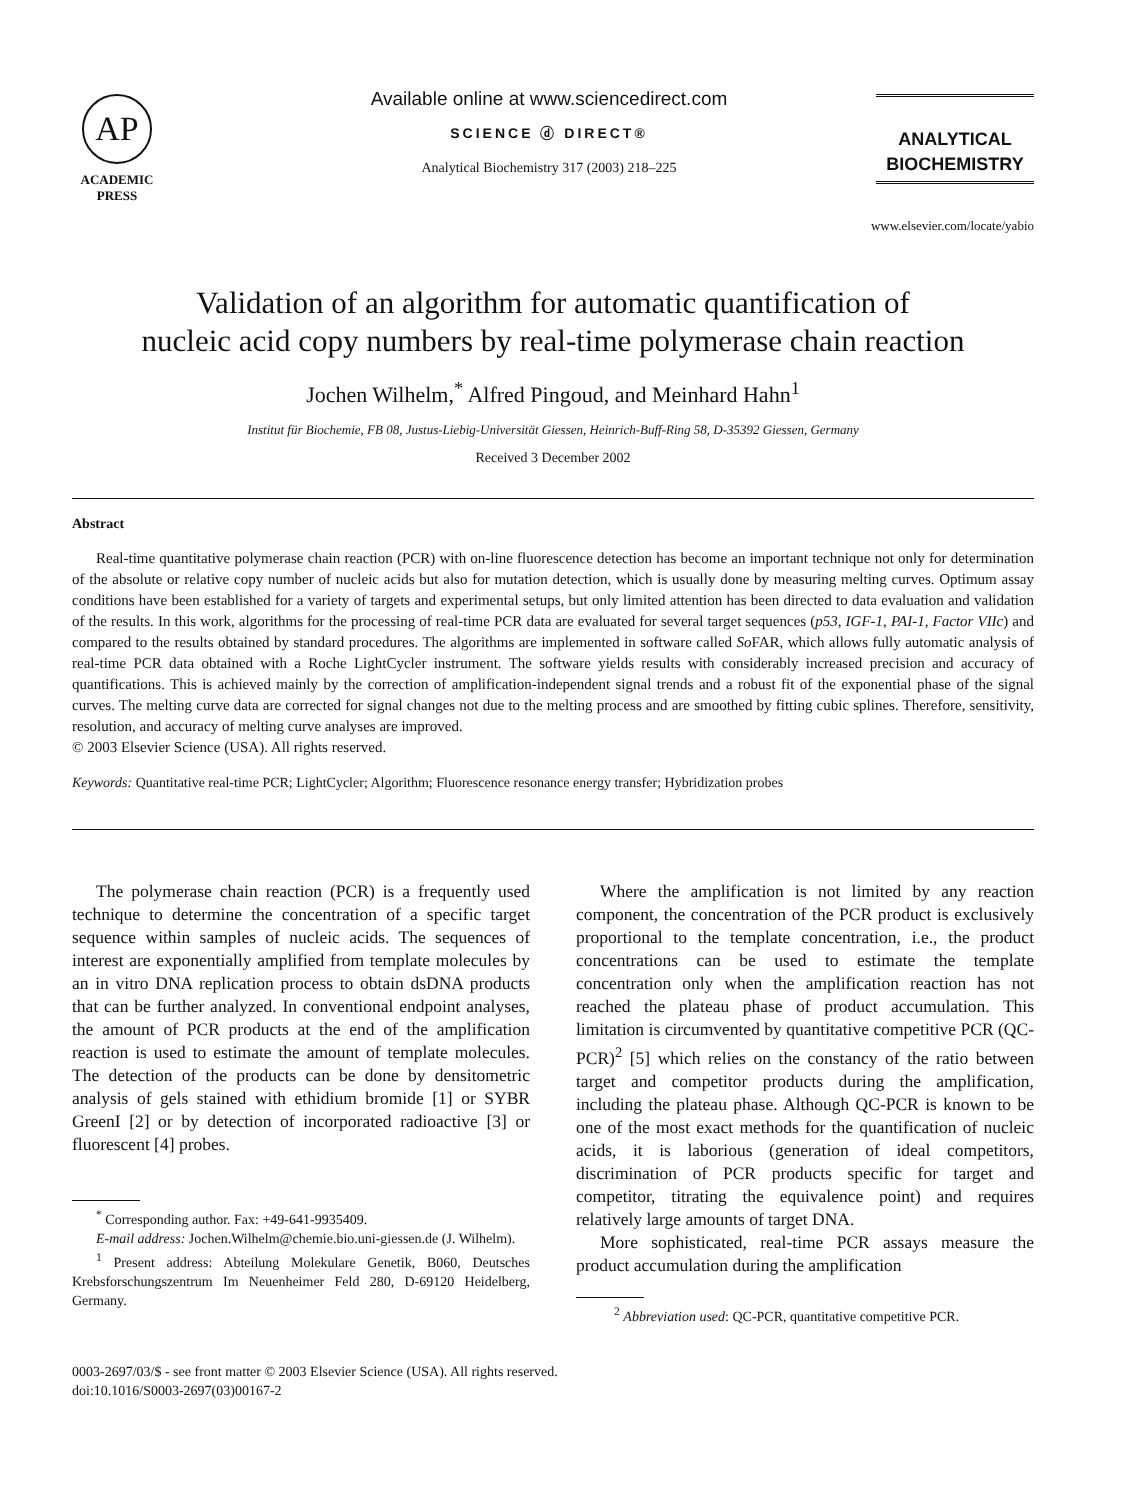AP
ACADEMIC
PRESS
Available online at www.sciencedirect.com
SCIENCE ⓓ DIRECT®
Analytical Biochemistry 317 (2003) 218–225
ANALYTICAL
BIOCHEMISTRY
www.elsevier.com/locate/yabio
Validation of an algorithm for automatic quantification of
nucleic acid copy numbers by real-time polymerase chain reaction
Jochen Wilhelm,<sup>*</sup> Alfred Pingoud, and Meinhard Hahn<sup>1</sup>
Institut für Biochemie, FB 08, Justus-Liebig-Universität Giessen, Heinrich-Buff-Ring 58, D-35392 Giessen, Germany
Received 3 December 2002
Abstract
Real-time quantitative polymerase chain reaction (PCR) with on-line fluorescence detection has become an important technique not only for determination of the absolute or relative copy number of nucleic acids but also for mutation detection, which is usually done by measuring melting curves. Optimum assay conditions have been established for a variety of targets and experimental setups, but only limited attention has been directed to data evaluation and validation of the results. In this work, algorithms for the processing of real-time PCR data are evaluated for several target sequences (p53, IGF-1, PAI-1, Factor VIIc) and compared to the results obtained by standard procedures. The algorithms are implemented in software called So FAR, which allows fully automatic analysis of real-time PCR data obtained with a Roche LightCycler instrument. The software yields results with considerably increased precision and accuracy of quantifications. This is achieved mainly by the correction of amplification-independent signal trends and a robust fit of the exponential phase of the signal curves. The melting curve data are corrected for signal changes not due to the melting process and are smoothed by fitting cubic splines. Therefore, sensitivity, resolution, and accuracy of melting curve analyses are improved.
© 2003 Elsevier Science (USA). All rights reserved.
Keywords: Quantitative real-time PCR; LightCycler; Algorithm; Fluorescence resonance energy transfer; Hybridization probes
The polymerase chain reaction (PCR) is a frequently used technique to determine the concentration of a specific target sequence within samples of nucleic acids. The sequences of interest are exponentially amplified from template molecules by an in vitro DNA replication process to obtain dsDNA products that can be further analyzed. In conventional endpoint analyses, the amount of PCR products at the end of the amplification reaction is used to estimate the amount of template molecules. The detection of the products can be done by densitometric analysis of gels stained with ethidium bromide [1] or SYBR GreenI [2] or by detection of incorporated radioactive [3] or fluorescent [4] probes.
<sup>*</sup> Corresponding author. Fax: +49-641-9935409.
E-mail address: Jochen.Wilhelm@chemie.bio.uni-giessen.de (J. Wilhelm).
<sup>1</sup> Present address: Abteilung Molekulare Genetik, B060, Deutsches Krebsforschungszentrum Im Neuenheimer Feld 280, D-69120 Heidelberg, Germany.
Where the amplification is not limited by any reaction component, the concentration of the PCR product is exclusively proportional to the template concentration, i.e., the product concentrations can be used to estimate the template concentration only when the amplification reaction has not reached the plateau phase of product accumulation. This limitation is circumvented by quantitative competitive PCR (QC-PCR)<sup>2</sup> [5] which relies on the constancy of the ratio between target and competitor products during the amplification, including the plateau phase. Although QC-PCR is known to be one of the most exact methods for the quantification of nucleic acids, it is laborious (generation of ideal competitors, discrimination of PCR products specific for target and competitor, titrating the equivalence point) and requires relatively large amounts of target DNA.
More sophisticated, real-time PCR assays measure the product accumulation during the amplification
<sup>2</sup> Abbreviation used: QC-PCR, quantitative competitive PCR.
0003-2697/03/$ - see front matter © 2003 Elsevier Science (USA). All rights reserved.
doi:10.1016/S0003-2697(03)00167-2